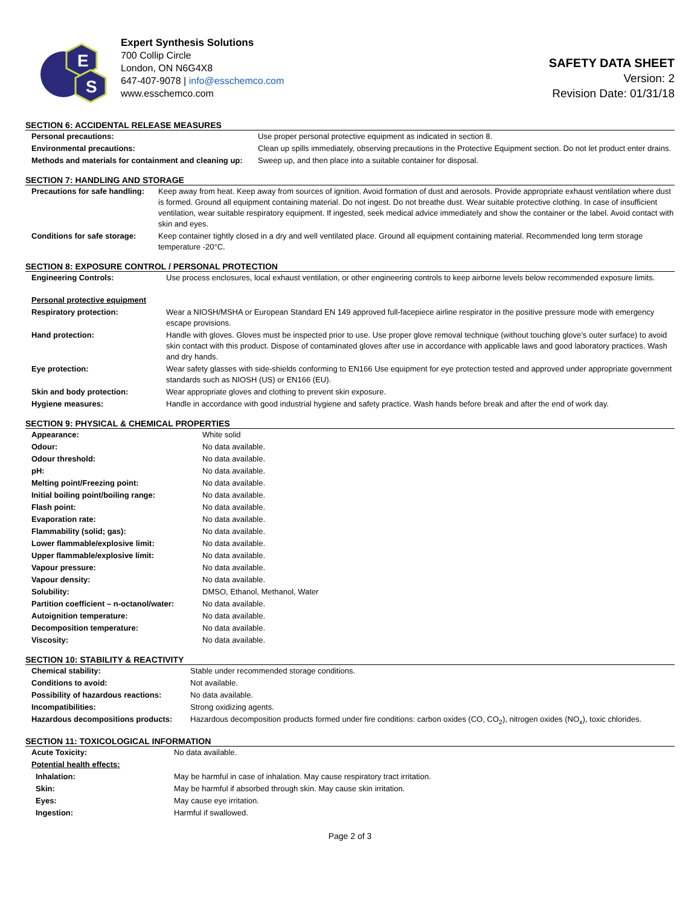E
S
Expert Synthesis Solutions
700 Collip Circle
London, ON N6G4X8
647-407-9078 | info@esschemco.com
www.esschemco.com
SAFETY DATA SHEET
Version: 2
Revision Date: 01/31/18
SECTION 6: ACCIDENTAL RELEASE MEASURES
| Personal precautions: | Use proper personal protective equipment as indicated in section 8. |
| Environmental precautions: | Clean up spills immediately, observing precautions in the Protective Equipment section. Do not let product enter drains. |
| Methods and materials for containment and cleaning up: | Sweep up, and then place into a suitable container for disposal. |
SECTION 7: HANDLING AND STORAGE
| Precautions for safe handling: | Keep away from heat. Keep away from sources of ignition. Avoid formation of dust and aerosols. Provide appropriate exhaust ventilation where dust is formed. Ground all equipment containing material. Do not ingest. Do not breathe dust. Wear suitable protective clothing. In case of insufficient ventilation, wear suitable respiratory equipment. If ingested, seek medical advice immediately and show the container or the label. Avoid contact with skin and eyes. |
| Conditions for safe storage: | Keep container tightly closed in a dry and well ventilated place. Ground all equipment containing material. Recommended long term storage temperature -20°C. |
SECTION 8: EXPOSURE CONTROL / PERSONAL PROTECTION
| Engineering Controls: | Use process enclosures, local exhaust ventilation, or other engineering controls to keep airborne levels below recommended exposure limits. |
| Personal protective equipment | |
| Respiratory protection: | Wear a NIOSH/MSHA or European Standard EN 149 approved full-facepiece airline respirator in the positive pressure mode with emergency escape provisions. |
| Hand protection: | Handle with gloves. Gloves must be inspected prior to use. Use proper glove removal technique (without touching glove’s outer surface) to avoid skin contact with this product. Dispose of contaminated gloves after use in accordance with applicable laws and good laboratory practices. Wash and dry hands. |
| Eye protection: | Wear safety glasses with side-shields conforming to EN166 Use equipment for eye protection tested and approved under appropriate government standards such as NIOSH (US) or EN166 (EU). |
| Skin and body protection: | Wear appropriate gloves and clothing to prevent skin exposure. |
| Hygiene measures: | Handle in accordance with good industrial hygiene and safety practice. Wash hands before break and after the end of work day. |
SECTION 9: PHYSICAL & CHEMICAL PROPERTIES
| Appearance: | White solid |
| Odour: | No data available. |
| Odour threshold: | No data available. |
| pH: | No data available. |
| Melting point/Freezing point: | No data available. |
| Initial boiling point/boiling range: | No data available. |
| Flash point: | No data available. |
| Evaporation rate: | No data available. |
| Flammability (solid; gas): | No data available. |
| Lower flammable/explosive limit: | No data available. |
| Upper flammable/explosive limit: | No data available. |
| Vapour pressure: | No data available. |
| Vapour density: | No data available. |
| Solubility: | DMSO, Ethanol, Methanol, Water |
| Partition coefficient – n-octanol/water: | No data available. |
| Autoignition temperature: | No data available. |
| Decomposition temperature: | No data available. |
| Viscosity: | No data available. |
SECTION 10: STABILITY & REACTIVITY
| Chemical stability: | Stable under recommended storage conditions. |
| Conditions to avoid: | Not available. |
| Possibility of hazardous reactions: | No data available. |
| Incompatibilities: | Strong oxidizing agents. |
| Hazardous decompositions products: | Hazardous decomposition products formed under fire conditions: carbon oxides (CO, CO<sub>2</sub>), nitrogen oxides (NO<sub>x</sub>), toxic chlorides. |
SECTION 11: TOXICOLOGICAL INFORMATION
| Acute Toxicity: | No data available. |
| Potential health effects: | |
| Inhalation: | May be harmful in case of inhalation. May cause respiratory tract irritation. |
| Skin: | May be harmful if absorbed through skin. May cause skin irritation. |
| Eyes: | May cause eye irritation. |
| Ingestion: | Harmful if swallowed. |
Page 2 of 3